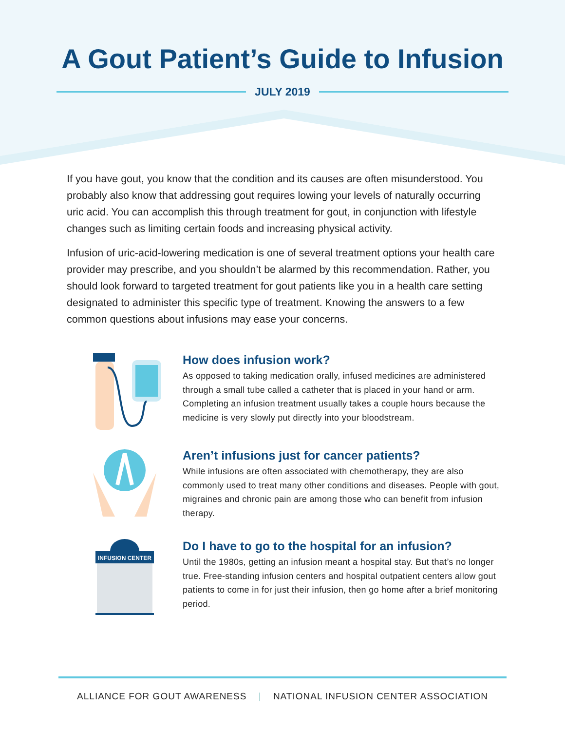A Gout Patient’s Guide to Infusion
JULY 2019
If you have gout, you know that the condition and its causes are often misunderstood. You probably also know that addressing gout requires lowing your levels of naturally occurring uric acid. You can accomplish this through treatment for gout, in conjunction with lifestyle changes such as limiting certain foods and increasing physical activity.
Infusion of uric-acid-lowering medication is one of several treatment options your health care provider may prescribe, and you shouldn’t be alarmed by this recommendation. Rather, you should look forward to targeted treatment for gout patients like you in a health care setting designated to administer this specific type of treatment. Knowing the answers to a few common questions about infusions may ease your concerns.
How does infusion work?
As opposed to taking medication orally, infused medicines are administered through a small tube called a catheter that is placed in your hand or arm. Completing an infusion treatment usually takes a couple hours because the medicine is very slowly put directly into your bloodstream.
Aren’t infusions just for cancer patients?
While infusions are often associated with chemotherapy, they are also commonly used to treat many other conditions and diseases. People with gout, migraines and chronic pain are among those who can benefit from infusion therapy.
INFUSION CENTER
Do I have to go to the hospital for an infusion?
Until the 1980s, getting an infusion meant a hospital stay. But that’s no longer true. Free-standing infusion centers and hospital outpatient centers allow gout patients to come in for just their infusion, then go home after a brief monitoring period.
ALLIANCE FOR GOUT AWARENESS | NATIONAL INFUSION CENTER ASSOCIATION